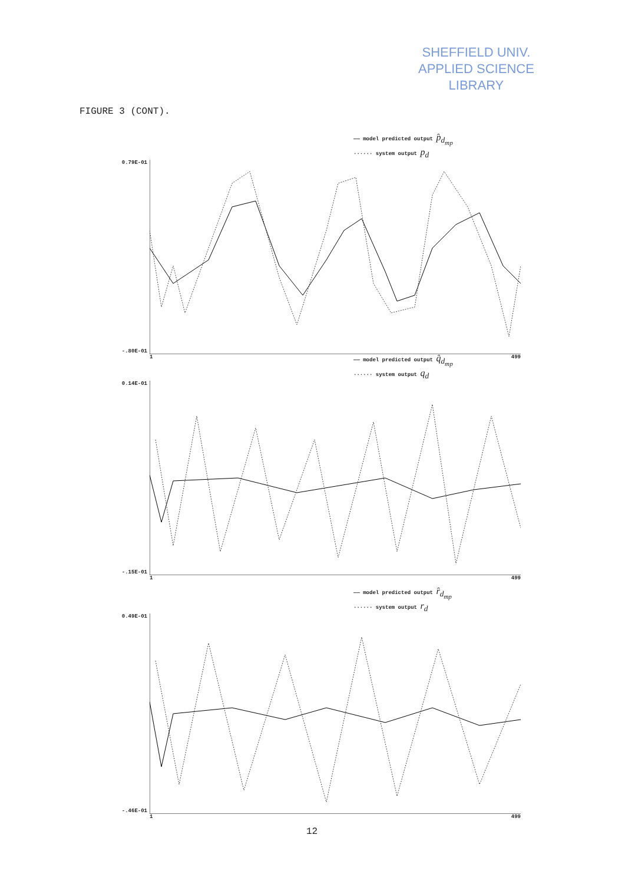SHEFFIELD UNIV.
APPLIED SCIENCE
LIBRARY
FIGURE 3 (CONT).
—— model predicted output p̂<sub>d<sub>mp</sub></sub>
······ system output p<sub>d</sub>
0.79E-01
-.80E-01
1 499
—— model predicted output q̂<sub>d<sub>mp</sub></sub>
······ system output q<sub>d</sub>
0.14E-01
-.15E-01
1 499
—— model predicted output r̂<sub>d<sub>mp</sub></sub>
······ system output r<sub>d</sub>
0.49E-01
-.46E-01
1 499
12